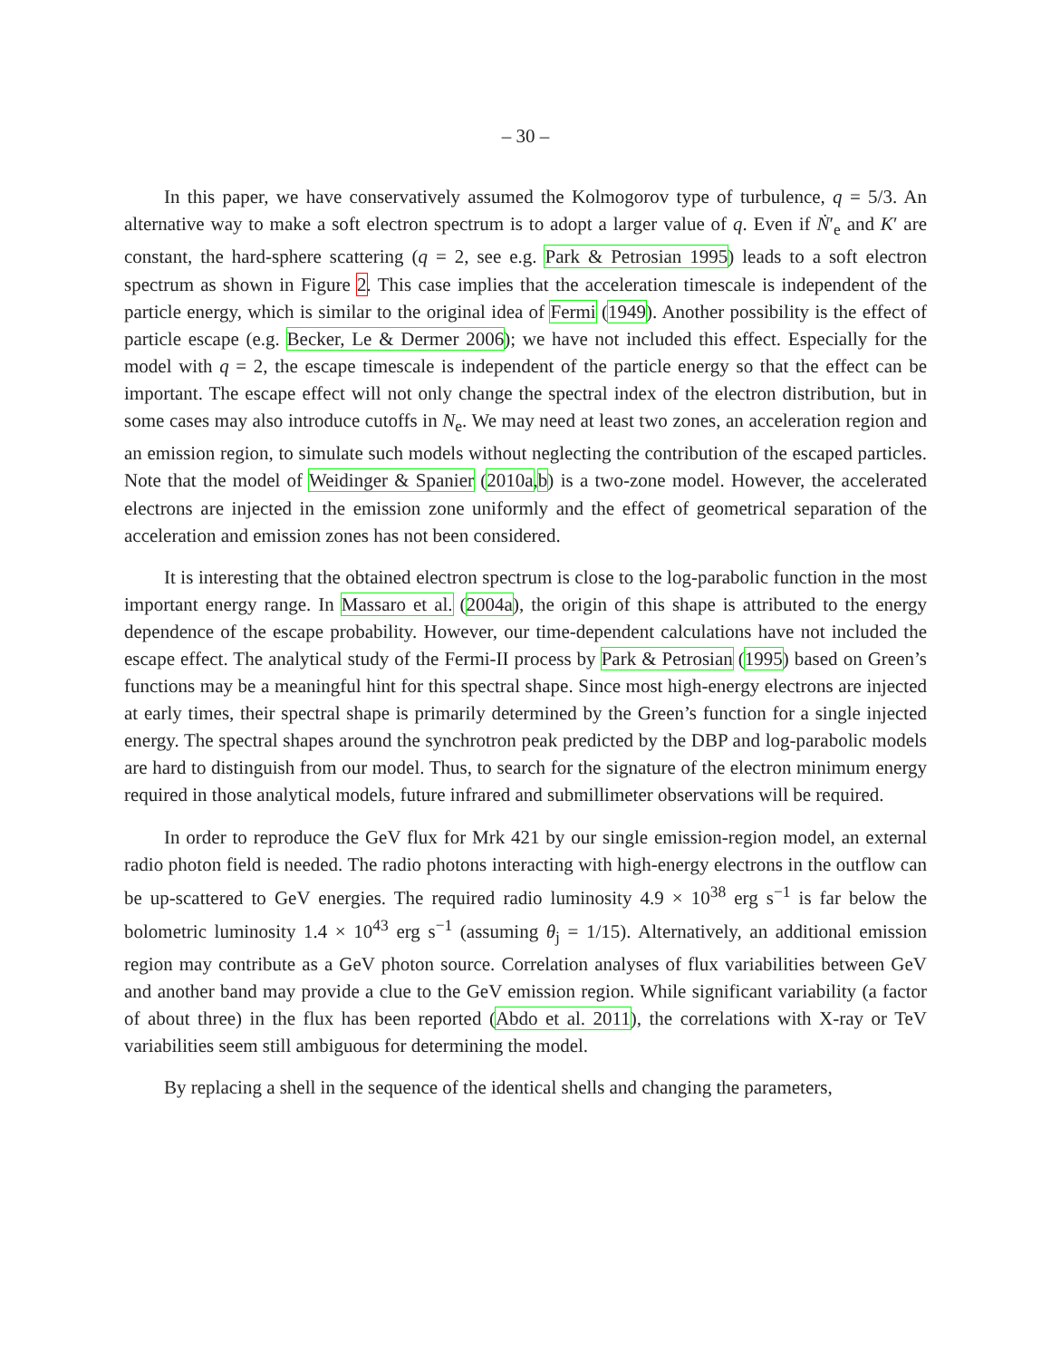– 30 –
In this paper, we have conservatively assumed the Kolmogorov type of turbulence, q = 5/3. An alternative way to make a soft electron spectrum is to adopt a larger value of q. Even if Ṅ′<sub>e</sub> and K′ are constant, the hard-sphere scattering (q = 2, see e.g. Park & Petrosian 1995) leads to a soft electron spectrum as shown in Figure 2. This case implies that the acceleration timescale is independent of the particle energy, which is similar to the original idea of Fermi (1949). Another possibility is the effect of particle escape (e.g. Becker, Le & Dermer 2006); we have not included this effect. Especially for the model with q = 2, the escape timescale is independent of the particle energy so that the effect can be important. The escape effect will not only change the spectral index of the electron distribution, but in some cases may also introduce cutoffs in N<sub>e</sub>. We may need at least two zones, an acceleration region and an emission region, to simulate such models without neglecting the contribution of the escaped particles. Note that the model of Weidinger & Spanier (2010a,b) is a two-zone model. However, the accelerated electrons are injected in the emission zone uniformly and the effect of geometrical separation of the acceleration and emission zones has not been considered.
It is interesting that the obtained electron spectrum is close to the log-parabolic function in the most important energy range. In Massaro et al. (2004a), the origin of this shape is attributed to the energy dependence of the escape probability. However, our time-dependent calculations have not included the escape effect. The analytical study of the Fermi-II process by Park & Petrosian (1995) based on Green’s functions may be a meaningful hint for this spectral shape. Since most high-energy electrons are injected at early times, their spectral shape is primarily determined by the Green’s function for a single injected energy. The spectral shapes around the synchrotron peak predicted by the DBP and log-parabolic models are hard to distinguish from our model. Thus, to search for the signature of the electron minimum energy required in those analytical models, future infrared and submillimeter observations will be required.
In order to reproduce the GeV flux for Mrk 421 by our single emission-region model, an external radio photon field is needed. The radio photons interacting with high-energy electrons in the outflow can be up-scattered to GeV energies. The required radio luminosity 4.9 × 10<sup>38</sup> erg s<sup>−1</sup> is far below the bolometric luminosity 1.4 × 10<sup>43</sup> erg s<sup>−1</sup> (assuming θ<sub>j</sub> = 1/15). Alternatively, an additional emission region may contribute as a GeV photon source. Correlation analyses of flux variabilities between GeV and another band may provide a clue to the GeV emission region. While significant variability (a factor of about three) in the flux has been reported (Abdo et al. 2011), the correlations with X-ray or TeV variabilities seem still ambiguous for determining the model.
By replacing a shell in the sequence of the identical shells and changing the parameters,